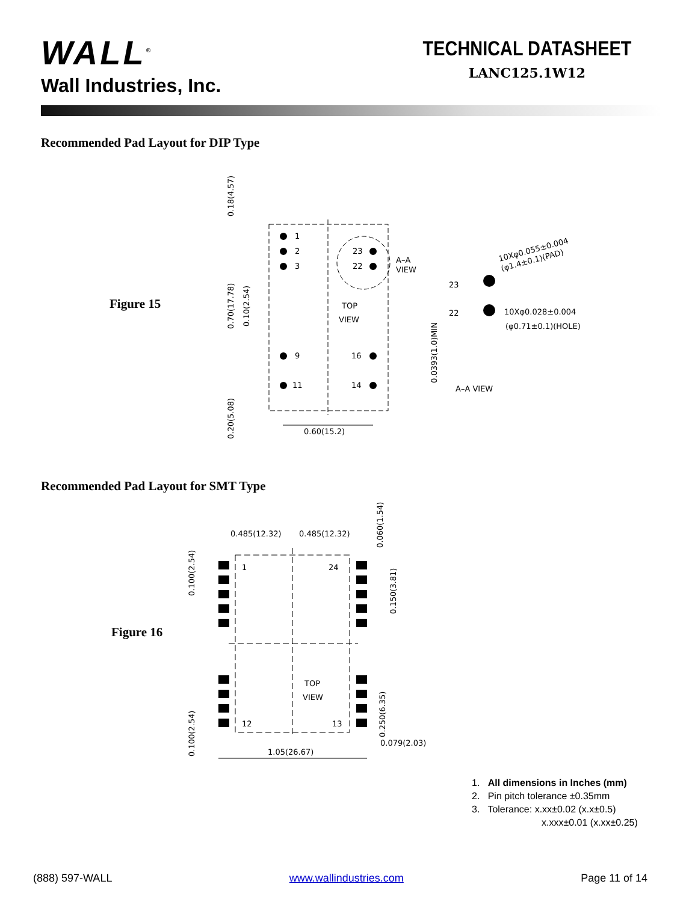WALL<sup>®</sup>
Wall Industries, Inc.
TECHNICAL DATASHEET
LANC125.1W12
Recommended Pad Layout for DIP Type
Figure 15
1
2
3
9
11
23
22
16
14
TOP
VIEW
A–A
VIEW
23
22
10Xφ0.055±0.004
(φ1.4±0.1)(PAD)
10Xφ0.028±0.004
(φ0.71±0.1)(HOLE)
A–A VIEW
0.60(15.2)
0.18(4.57)
0.70(17.78)
0.10(2.54)
0.20(5.08)
0.0393(1.0)MIN
Recommended Pad Layout for SMT Type
Figure 16
1
24
12
13
TOP
VIEW
0.485(12.32)
0.485(12.32)
1.05(26.67)
0.079(2.03)
0.100(2.54)
0.100(2.54)
0.060(1.54)
0.150(3.81)
0.250(6.35)
1. All dimensions in Inches (mm)
2. Pin pitch tolerance ±0.35mm
3. Tolerance: x.xx±0.02 (x.x±0.5)
x.xxx±0.01 (x.xx±0.25)
(888) 597-WALL www.wallindustries.com Page 11 of 14